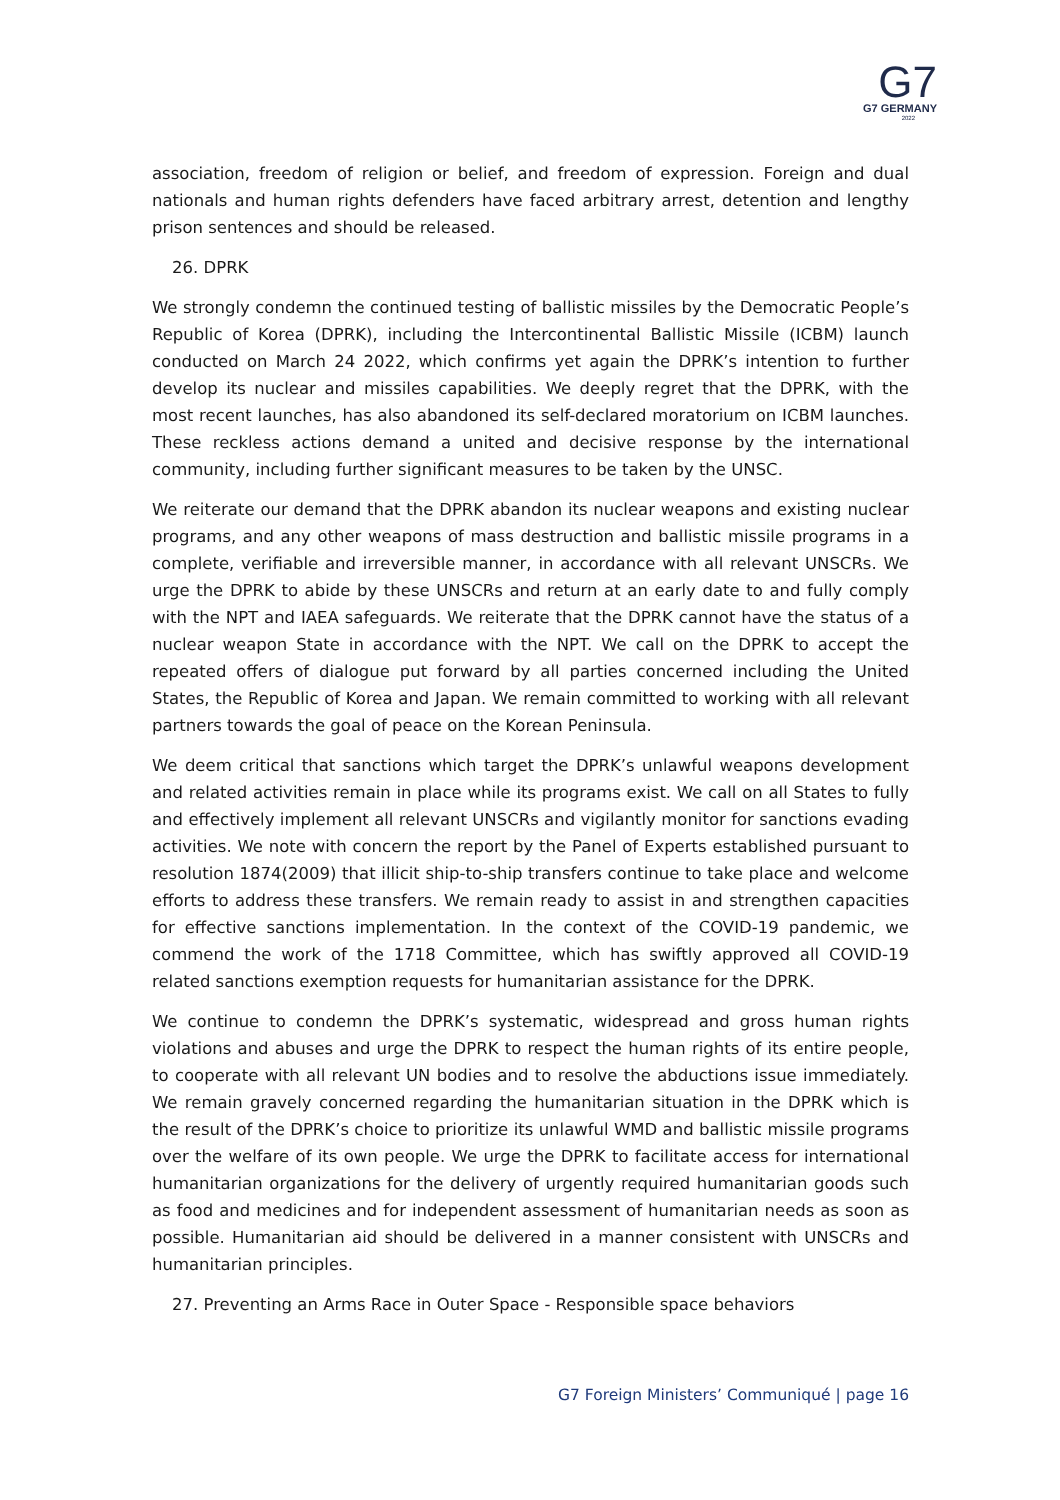G7
G7 GERMANY
2022
association, freedom of religion or belief, and freedom of expression. Foreign and dual nationals and human rights defenders have faced arbitrary arrest, detention and lengthy prison sentences and should be released.
26. DPRK
We strongly condemn the continued testing of ballistic missiles by the Democratic People’s Republic of Korea (DPRK), including the Intercontinental Ballistic Missile (ICBM) launch conducted on March 24 2022, which confirms yet again the DPRK’s intention to further develop its nuclear and missiles capabilities. We deeply regret that the DPRK, with the most recent launches, has also abandoned its self-declared moratorium on ICBM launches. These reckless actions demand a united and decisive response by the international community, including further significant measures to be taken by the UNSC.
We reiterate our demand that the DPRK abandon its nuclear weapons and existing nuclear programs, and any other weapons of mass destruction and ballistic missile programs in a complete, verifiable and irreversible manner, in accordance with all relevant UNSCRs. We urge the DPRK to abide by these UNSCRs and return at an early date to and fully comply with the NPT and IAEA safeguards. We reiterate that the DPRK cannot have the status of a nuclear weapon State in accordance with the NPT. We call on the DPRK to accept the repeated offers of dialogue put forward by all parties concerned including the United States, the Republic of Korea and Japan. We remain committed to working with all relevant partners towards the goal of peace on the Korean Peninsula.
We deem critical that sanctions which target the DPRK’s unlawful weapons development and related activities remain in place while its programs exist. We call on all States to fully and effectively implement all relevant UNSCRs and vigilantly monitor for sanctions evading activities. We note with concern the report by the Panel of Experts established pursuant to resolution 1874(2009) that illicit ship-to-ship transfers continue to take place and welcome efforts to address these transfers. We remain ready to assist in and strengthen capacities for effective sanctions implementation. In the context of the COVID-19 pandemic, we commend the work of the 1718 Committee, which has swiftly approved all COVID-19 related sanctions exemption requests for humanitarian assistance for the DPRK.
We continue to condemn the DPRK’s systematic, widespread and gross human rights violations and abuses and urge the DPRK to respect the human rights of its entire people, to cooperate with all relevant UN bodies and to resolve the abductions issue immediately. We remain gravely concerned regarding the humanitarian situation in the DPRK which is the result of the DPRK’s choice to prioritize its unlawful WMD and ballistic missile programs over the welfare of its own people. We urge the DPRK to facilitate access for international humanitarian organizations for the delivery of urgently required humanitarian goods such as food and medicines and for independent assessment of humanitarian needs as soon as possible. Humanitarian aid should be delivered in a manner consistent with UNSCRs and humanitarian principles.
27. Preventing an Arms Race in Outer Space - Responsible space behaviors
G7 Foreign Ministers’ Communiqué | page 16